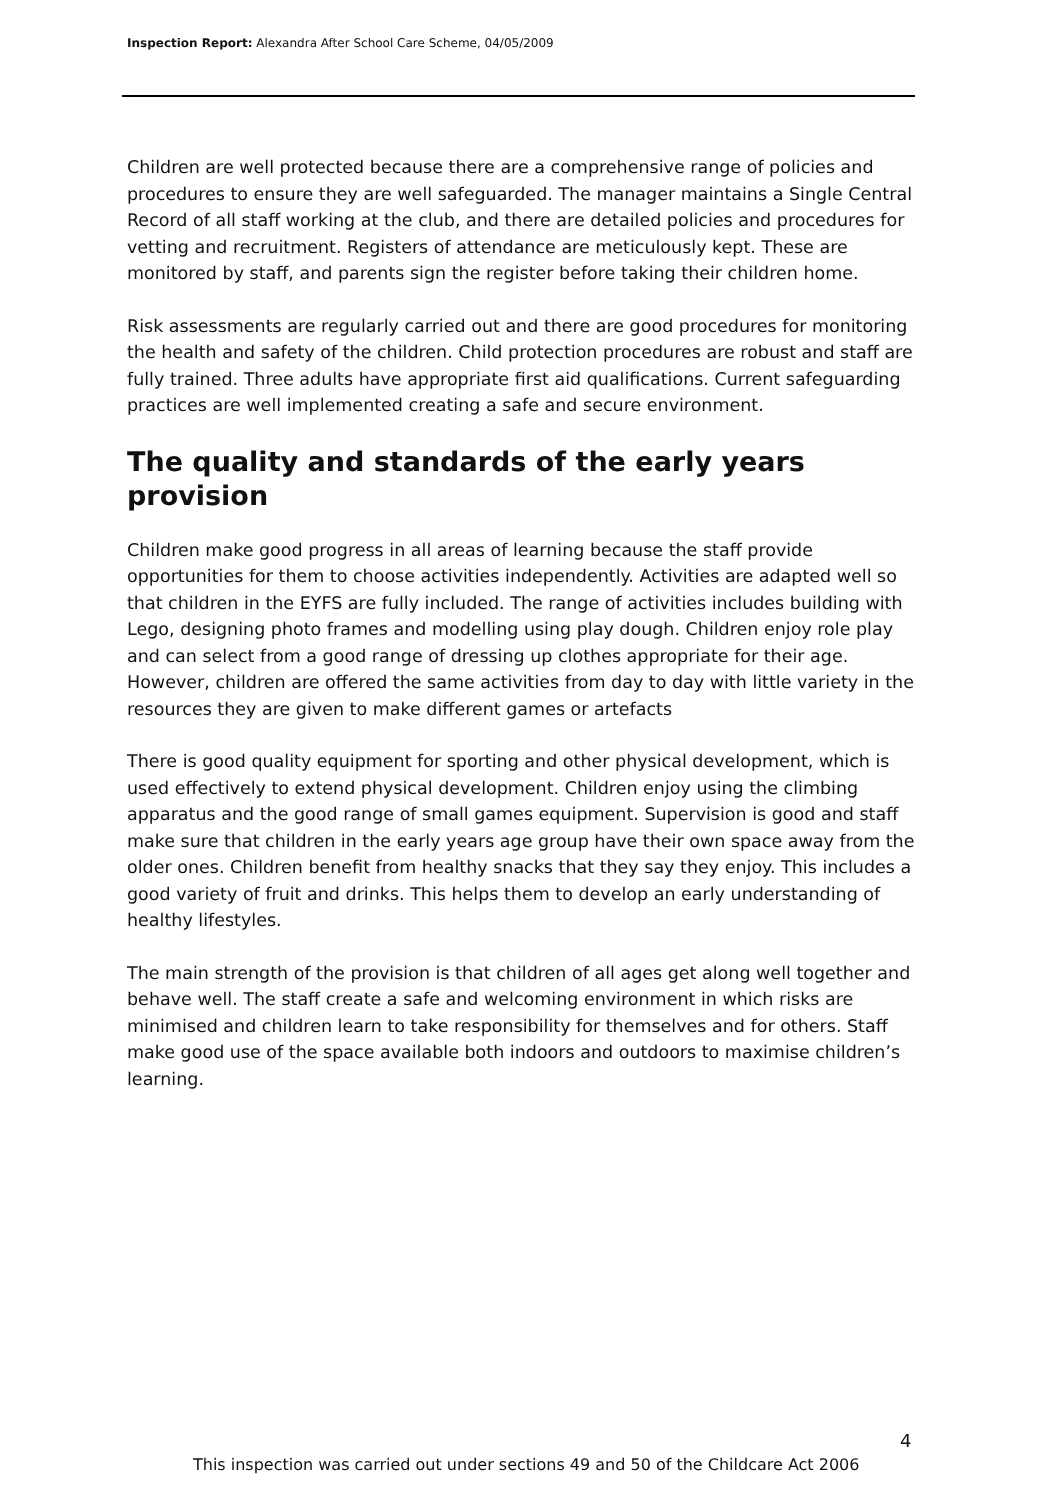Inspection Report: Alexandra After School Care Scheme, 04/05/2009
Children are well protected because there are a comprehensive range of policies and procedures to ensure they are well safeguarded. The manager maintains a Single Central Record of all staff working at the club, and there are detailed policies and procedures for vetting and recruitment. Registers of attendance are meticulously kept. These are monitored by staff, and parents sign the register before taking their children home.
Risk assessments are regularly carried out and there are good procedures for monitoring the health and safety of the children. Child protection procedures are robust and staff are fully trained. Three adults have appropriate first aid qualifications. Current safeguarding practices are well implemented creating a safe and secure environment.
The quality and standards of the early years provision
Children make good progress in all areas of learning because the staff provide opportunities for them to choose activities independently. Activities are adapted well so that children in the EYFS are fully included. The range of activities includes building with Lego, designing photo frames and modelling using play dough. Children enjoy role play and can select from a good range of dressing up clothes appropriate for their age. However, children are offered the same activities from day to day with little variety in the resources they are given to make different games or artefacts
There is good quality equipment for sporting and other physical development, which is used effectively to extend physical development. Children enjoy using the climbing apparatus and the good range of small games equipment. Supervision is good and staff make sure that children in the early years age group have their own space away from the older ones. Children benefit from healthy snacks that they say they enjoy. This includes a good variety of fruit and drinks. This helps them to develop an early understanding of healthy lifestyles.
The main strength of the provision is that children of all ages get along well together and behave well. The staff create a safe and welcoming environment in which risks are minimised and children learn to take responsibility for themselves and for others. Staff make good use of the space available both indoors and outdoors to maximise children’s learning.
4
This inspection was carried out under sections 49 and 50 of the Childcare Act 2006